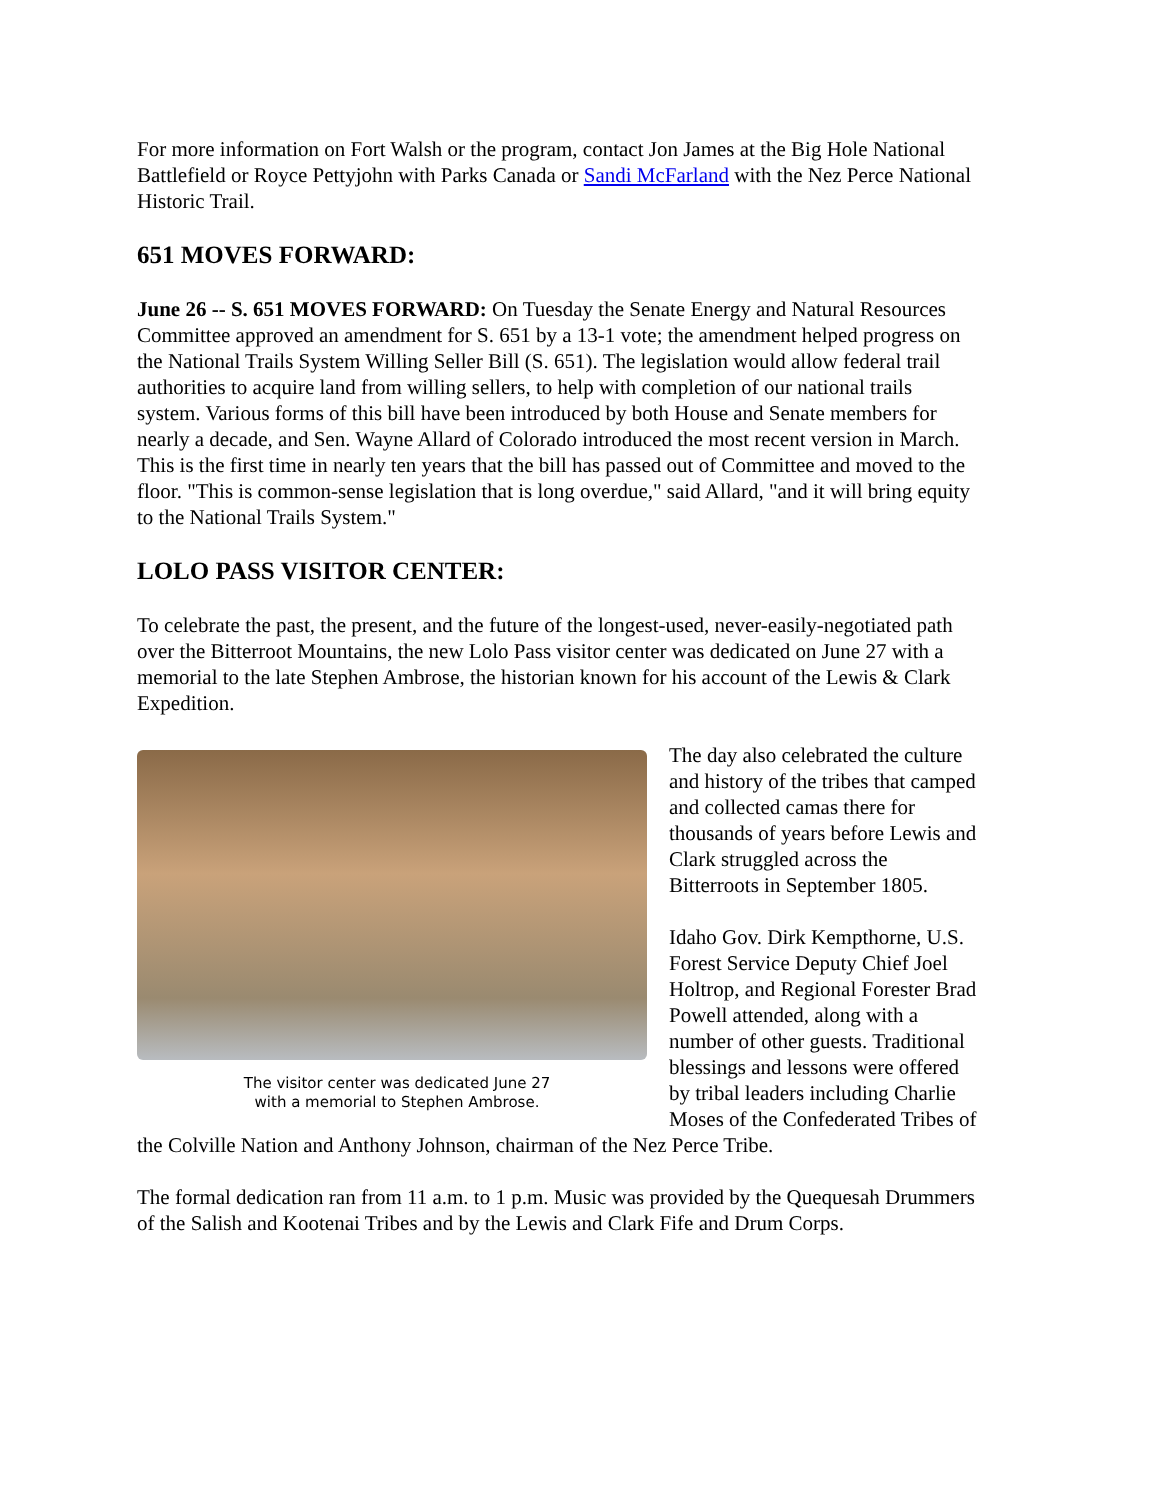For more information on Fort Walsh or the program, contact Jon James at the Big Hole National Battlefield or Royce Pettyjohn with Parks Canada or Sandi McFarland with the Nez Perce National Historic Trail.
651 MOVES FORWARD:
June 26 -- S. 651 MOVES FORWARD: On Tuesday the Senate Energy and Natural Resources Committee approved an amendment for S. 651 by a 13-1 vote; the amendment helped progress on the National Trails System Willing Seller Bill (S. 651). The legislation would allow federal trail authorities to acquire land from willing sellers, to help with completion of our national trails system. Various forms of this bill have been introduced by both House and Senate members for nearly a decade, and Sen. Wayne Allard of Colorado introduced the most recent version in March. This is the first time in nearly ten years that the bill has passed out of Committee and moved to the floor. "This is common-sense legislation that is long overdue," said Allard, "and it will bring equity to the National Trails System."
LOLO PASS VISITOR CENTER:
To celebrate the past, the present, and the future of the longest-used, never-easily-negotiated path over the Bitterroot Mountains, the new Lolo Pass visitor center was dedicated on June 27 with a memorial to the late Stephen Ambrose, the historian known for his account of the Lewis & Clark Expedition.
The visitor center was dedicated June 27
with a memorial to Stephen Ambrose.
The day also celebrated the culture and history of the tribes that camped and collected camas there for thousands of years before Lewis and Clark struggled across the Bitterroots in September 1805.
Idaho Gov. Dirk Kempthorne, U.S. Forest Service Deputy Chief Joel Holtrop, and Regional Forester Brad Powell attended, along with a number of other guests. Traditional blessings and lessons were offered by tribal leaders including Charlie Moses of the Confederated Tribes of the Colville Nation and Anthony Johnson, chairman of the Nez Perce Tribe.
The formal dedication ran from 11 a.m. to 1 p.m. Music was provided by the Quequesah Drummers of the Salish and Kootenai Tribes and by the Lewis and Clark Fife and Drum Corps.